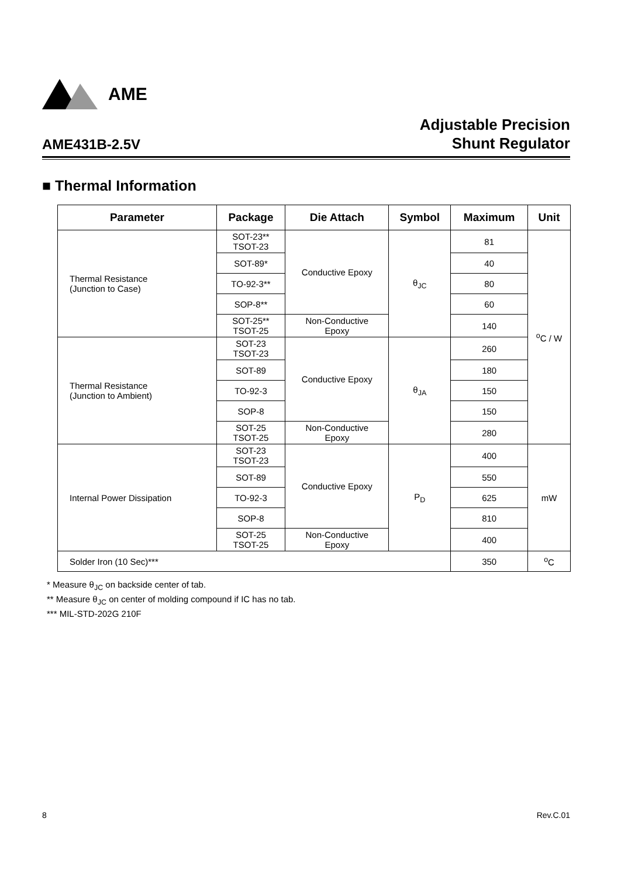AME
AME431B-2.5V
Adjustable Precision
Shunt Regulator
■ Thermal Information
| Parameter | Package | Die Attach | Symbol | Maximum | Unit |
| --- | --- | --- | --- | --- | --- |
| Thermal Resistance (Junction to Case) | SOT-23** TSOT-23 | Conductive Epoxy | θ<sub>JC</sub> | 81 | <sup>o</sup> C / W |
| | SOT-89* | | | 40 | |
| | TO-92-3** | | | 80 | |
| | SOP-8** | | | 60 | |
| | SOT-25** TSOT-25 | Non-Conductive Epoxy | | 140 | |
| Thermal Resistance (Junction to Ambient) | SOT-23 TSOT-23 | Conductive Epoxy | θ<sub>JA</sub> | 260 | |
| | SOT-89 | | | 180 | |
| | TO-92-3 | | | 150 | |
| | SOP-8 | | | 150 | |
| | SOT-25 TSOT-25 | Non-Conductive Epoxy | | 280 | |
| Internal Power Dissipation | SOT-23 TSOT-23 | Conductive Epoxy | P<sub>D</sub> | 400 | mW |
| | SOT-89 | | | 550 | |
| | TO-92-3 | | | 625 | |
| | SOP-8 | | | 810 | |
| | SOT-25 TSOT-25 | Non-Conductive Epoxy | | 400 | |
| Solder Iron (10 Sec)*** | | | | 350 | <sup>o</sup> C |
* Measure θ<sub>JC</sub> on backside center of tab.
** Measure θ<sub>JC</sub> on center of molding compound if IC has no tab.
*** MIL-STD-202G 210F
8 Rev.C.01